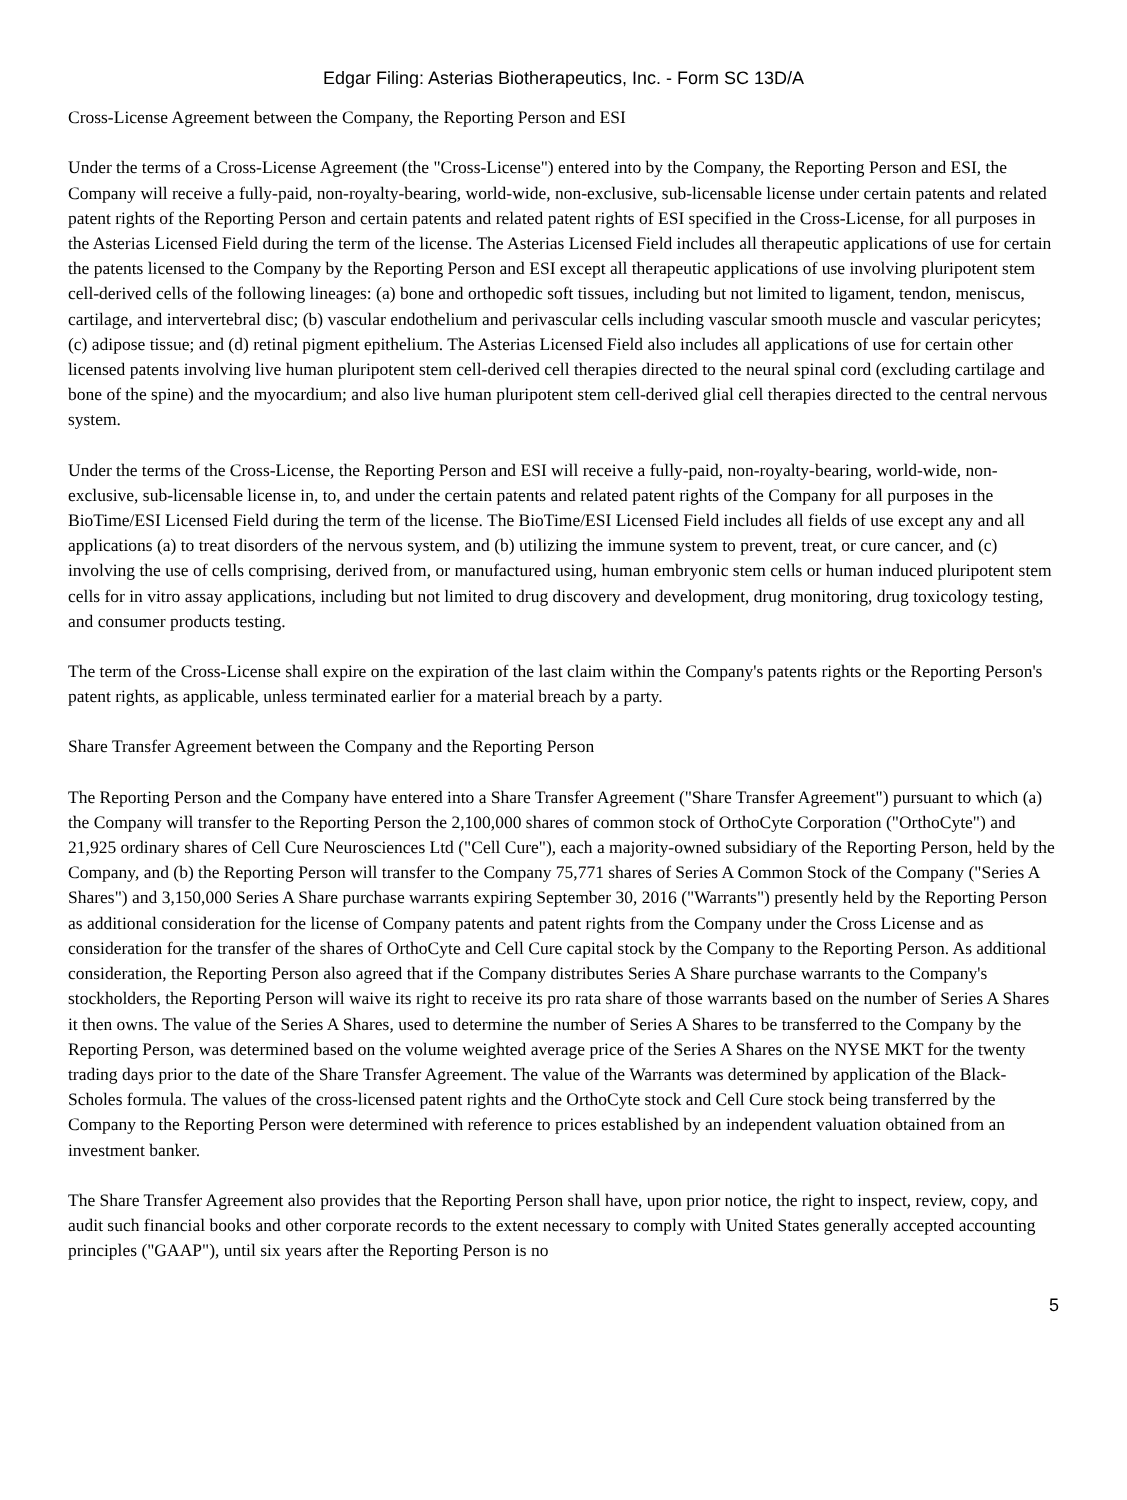Edgar Filing: Asterias Biotherapeutics, Inc. - Form SC 13D/A
Cross-License Agreement between the Company, the Reporting Person and ESI
Under the terms of a Cross-License Agreement (the "Cross-License") entered into by the Company, the Reporting Person and ESI, the Company will receive a fully-paid, non-royalty-bearing, world-wide, non-exclusive, sub-licensable license under certain patents and related patent rights of the Reporting Person and certain patents and related patent rights of ESI specified in the Cross-License, for all purposes in the Asterias Licensed Field during the term of the license. The Asterias Licensed Field includes all therapeutic applications of use for certain the patents licensed to the Company by the Reporting Person and ESI except all therapeutic applications of use involving pluripotent stem cell-derived cells of the following lineages: (a) bone and orthopedic soft tissues, including but not limited to ligament, tendon, meniscus, cartilage, and intervertebral disc; (b) vascular endothelium and perivascular cells including vascular smooth muscle and vascular pericytes; (c) adipose tissue; and (d) retinal pigment epithelium. The Asterias Licensed Field also includes all applications of use for certain other licensed patents involving live human pluripotent stem cell-derived cell therapies directed to the neural spinal cord (excluding cartilage and bone of the spine) and the myocardium; and also live human pluripotent stem cell-derived glial cell therapies directed to the central nervous system.
Under the terms of the Cross-License, the Reporting Person and ESI will receive a fully-paid, non-royalty-bearing, world-wide, non-exclusive, sub-licensable license in, to, and under the certain patents and related patent rights of the Company for all purposes in the BioTime/ESI Licensed Field during the term of the license. The BioTime/ESI Licensed Field includes all fields of use except any and all applications (a) to treat disorders of the nervous system, and (b) utilizing the immune system to prevent, treat, or cure cancer, and (c) involving the use of cells comprising, derived from, or manufactured using, human embryonic stem cells or human induced pluripotent stem cells for in vitro assay applications, including but not limited to drug discovery and development, drug monitoring, drug toxicology testing, and consumer products testing.
The term of the Cross-License shall expire on the expiration of the last claim within the Company's patents rights or the Reporting Person's patent rights, as applicable, unless terminated earlier for a material breach by a party.
Share Transfer Agreement between the Company and the Reporting Person
The Reporting Person and the Company have entered into a Share Transfer Agreement ("Share Transfer Agreement") pursuant to which (a) the Company will transfer to the Reporting Person the 2,100,000 shares of common stock of OrthoCyte Corporation ("OrthoCyte") and 21,925 ordinary shares of Cell Cure Neurosciences Ltd ("Cell Cure"), each a majority-owned subsidiary of the Reporting Person, held by the Company, and (b) the Reporting Person will transfer to the Company 75,771 shares of Series A Common Stock of the Company ("Series A Shares") and 3,150,000 Series A Share purchase warrants expiring September 30, 2016 ("Warrants") presently held by the Reporting Person as additional consideration for the license of Company patents and patent rights from the Company under the Cross License and as consideration for the transfer of the shares of OrthoCyte and Cell Cure capital stock by the Company to the Reporting Person. As additional consideration, the Reporting Person also agreed that if the Company distributes Series A Share purchase warrants to the Company's stockholders, the Reporting Person will waive its right to receive its pro rata share of those warrants based on the number of Series A Shares it then owns. The value of the Series A Shares, used to determine the number of Series A Shares to be transferred to the Company by the Reporting Person, was determined based on the volume weighted average price of the Series A Shares on the NYSE MKT for the twenty trading days prior to the date of the Share Transfer Agreement. The value of the Warrants was determined by application of the Black-Scholes formula. The values of the cross-licensed patent rights and the OrthoCyte stock and Cell Cure stock being transferred by the Company to the Reporting Person were determined with reference to prices established by an independent valuation obtained from an investment banker.
The Share Transfer Agreement also provides that the Reporting Person shall have, upon prior notice, the right to inspect, review, copy, and audit such financial books and other corporate records to the extent necessary to comply with United States generally accepted accounting principles ("GAAP"), until six years after the Reporting Person is no
5